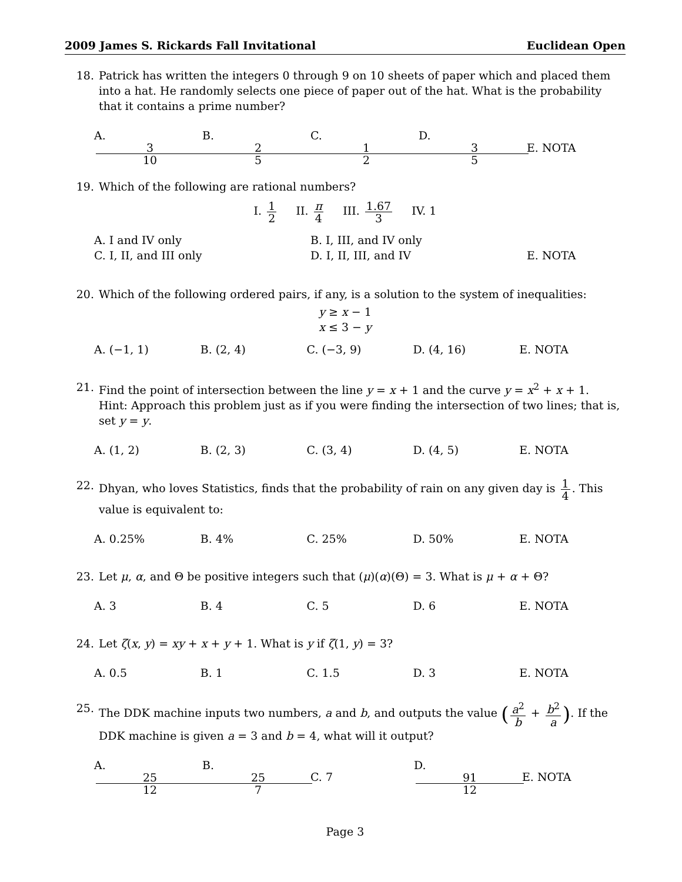2009 James S. Rickards Fall Invitational Euclidean Open
18. Patrick has written the integers 0 through 9 on 10 sheets of paper which and placed them into a hat. He randomly selects one piece of paper out of the hat. What is the probability that it contains a prime number?
A. 3 10 B. 2 5 C. 1 2 D. 3 5 E. NOTA
19. Which of the following are rational numbers?
I. 1 2 II. π 4 III. 1.67 3 IV. 1
A. I and IV only B. I, III, and IV only C. I, II, and III only D. I, II, III, and IV E. NOTA
20. Which of the following ordered pairs, if any, is a solution to the system of inequalities:
y ≥ x − 1
x ≤ 3 − y
A. (−1, 1) B. (2, 4) C. (−3, 9) D. (4, 16) E. NOTA
21. Find the point of intersection between the line y = x + 1 and the curve y = x<sup>2</sup> + x + 1.
Hint: Approach this problem just as if you were finding the intersection of two lines; that is, set y = y.
A. (1, 2) B. (2, 3) C. (3, 4) D. (4, 5) E. NOTA
22. Dhyan, who loves Statistics, finds that the probability of rain on any given day is 1 4. This value is equivalent to:
A. 0.25% B. 4% C. 25% D. 50% E. NOTA
23. Let μ, α, and Θ be positive integers such that (μ)(α)(Θ) = 3. What is μ + α + Θ?
A. 3 B. 4 C. 5 D. 6 E. NOTA
24. Let ζ(x, y) = xy + x + y + 1. What is y if ζ(1, y) = 3?
A. 0.5 B. 1 C. 1.5 D. 3 E. NOTA
25. The DDK machine inputs two numbers, a and b, and outputs the value (a<sup>2</sup> b + b<sup>2</sup> a). If the DDK machine is given a = 3 and b = 4, what will it output?
A. 25 12 B. 25 7 C. 7 D. 91 12 E. NOTA
Page 3